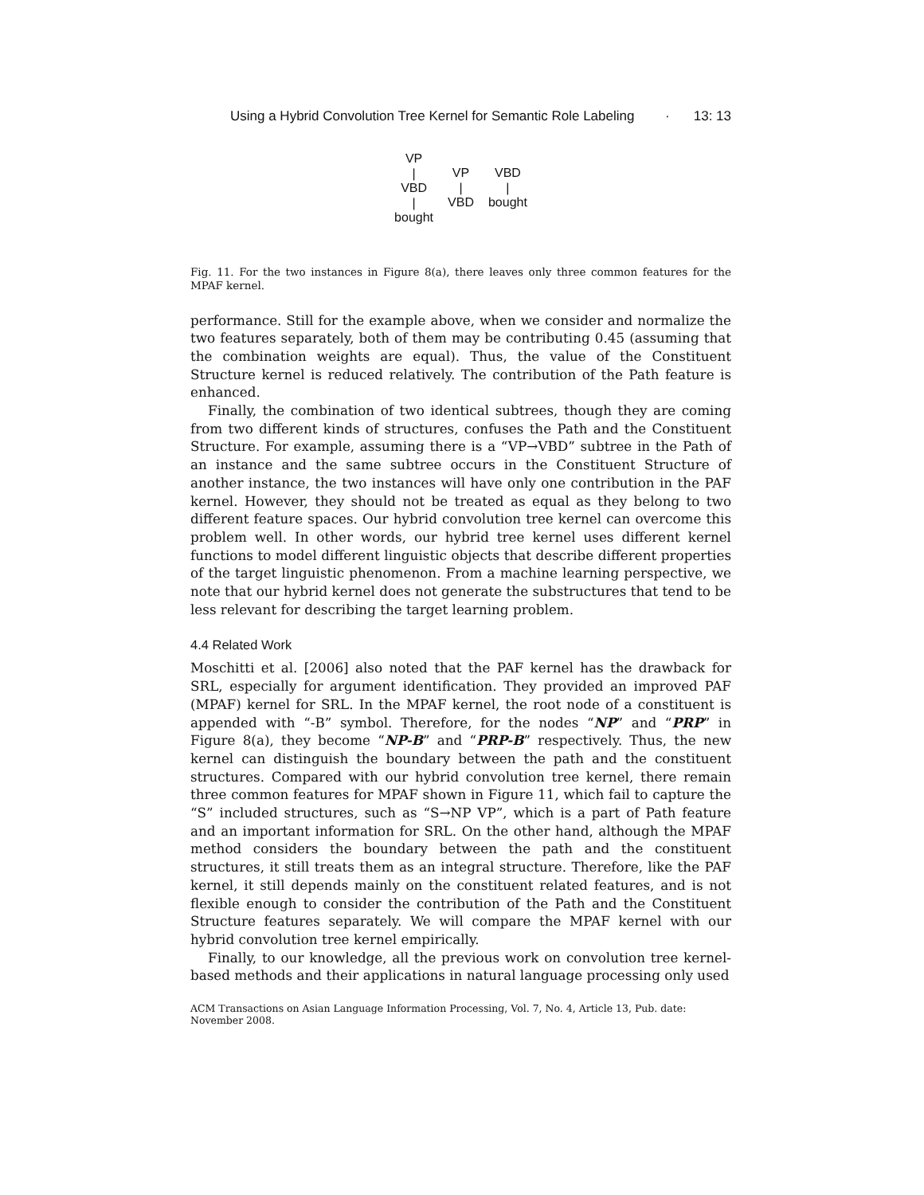Using a Hybrid Convolution Tree Kernel for Semantic Role Labeling · 13: 13
VP
|
VBD
|
bought
VP
|
VBD
VBD
|
bought
Fig. 11. For the two instances in Figure 8(a), there leaves only three common features for the MPAF kernel.
performance. Still for the example above, when we consider and normalize the two features separately, both of them may be contributing 0.45 (assuming that the combination weights are equal). Thus, the value of the Constituent Structure kernel is reduced relatively. The contribution of the Path feature is enhanced.
Finally, the combination of two identical subtrees, though they are coming from two different kinds of structures, confuses the Path and the Constituent Structure. For example, assuming there is a “VP→VBD” subtree in the Path of an instance and the same subtree occurs in the Constituent Structure of another instance, the two instances will have only one contribution in the PAF kernel. However, they should not be treated as equal as they belong to two different feature spaces. Our hybrid convolution tree kernel can overcome this problem well. In other words, our hybrid tree kernel uses different kernel functions to model different linguistic objects that describe different properties of the target linguistic phenomenon. From a machine learning perspective, we note that our hybrid kernel does not generate the substructures that tend to be less relevant for describing the target learning problem.
4.4 Related Work
Moschitti et al. [2006] also noted that the PAF kernel has the drawback for SRL, especially for argument identification. They provided an improved PAF (MPAF) kernel for SRL. In the MPAF kernel, the root node of a constituent is appended with “-B” symbol. Therefore, for the nodes “NP” and “PRP” in Figure 8(a), they become “NP-B” and “PRP-B” respectively. Thus, the new kernel can distinguish the boundary between the path and the constituent structures. Compared with our hybrid convolution tree kernel, there remain three common features for MPAF shown in Figure 11, which fail to capture the “S” included structures, such as “S→NP VP”, which is a part of Path feature and an important information for SRL. On the other hand, although the MPAF method considers the boundary between the path and the constituent structures, it still treats them as an integral structure. Therefore, like the PAF kernel, it still depends mainly on the constituent related features, and is not flexible enough to consider the contribution of the Path and the Constituent Structure features separately. We will compare the MPAF kernel with our hybrid convolution tree kernel empirically.
Finally, to our knowledge, all the previous work on convolution tree kernel-based methods and their applications in natural language processing only used
ACM Transactions on Asian Language Information Processing, Vol. 7, No. 4, Article 13, Pub. date: November 2008.